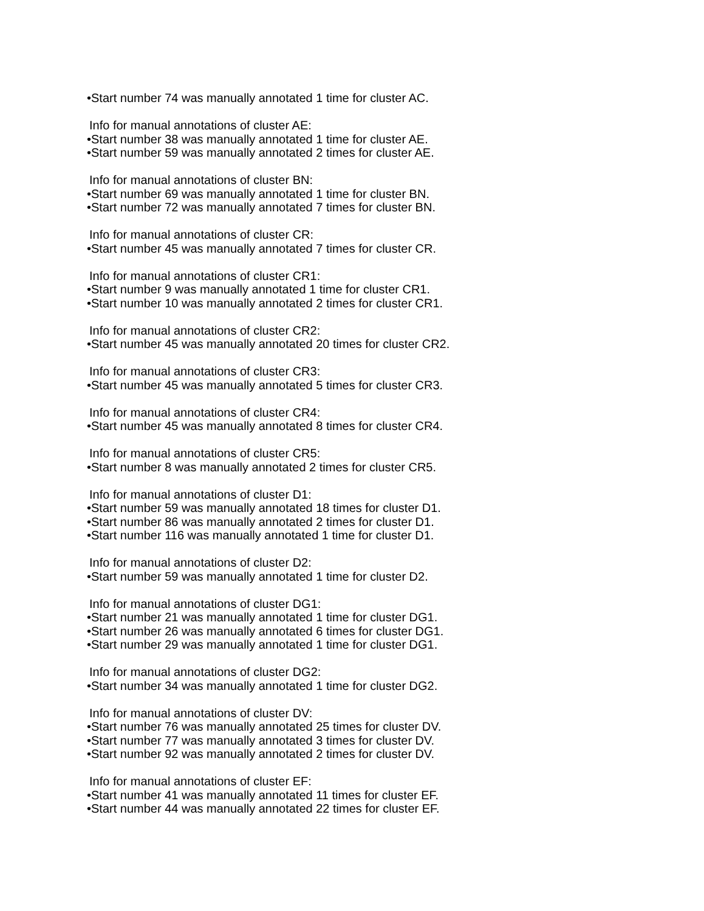•Start number 74 was manually annotated 1 time for cluster AC.
Info for manual annotations of cluster AE:
•Start number 38 was manually annotated 1 time for cluster AE.
•Start number 59 was manually annotated 2 times for cluster AE.
Info for manual annotations of cluster BN:
•Start number 69 was manually annotated 1 time for cluster BN.
•Start number 72 was manually annotated 7 times for cluster BN.
Info for manual annotations of cluster CR:
•Start number 45 was manually annotated 7 times for cluster CR.
Info for manual annotations of cluster CR1:
•Start number 9 was manually annotated 1 time for cluster CR1.
•Start number 10 was manually annotated 2 times for cluster CR1.
Info for manual annotations of cluster CR2:
•Start number 45 was manually annotated 20 times for cluster CR2.
Info for manual annotations of cluster CR3:
•Start number 45 was manually annotated 5 times for cluster CR3.
Info for manual annotations of cluster CR4:
•Start number 45 was manually annotated 8 times for cluster CR4.
Info for manual annotations of cluster CR5:
•Start number 8 was manually annotated 2 times for cluster CR5.
Info for manual annotations of cluster D1:
•Start number 59 was manually annotated 18 times for cluster D1.
•Start number 86 was manually annotated 2 times for cluster D1.
•Start number 116 was manually annotated 1 time for cluster D1.
Info for manual annotations of cluster D2:
•Start number 59 was manually annotated 1 time for cluster D2.
Info for manual annotations of cluster DG1:
•Start number 21 was manually annotated 1 time for cluster DG1.
•Start number 26 was manually annotated 6 times for cluster DG1.
•Start number 29 was manually annotated 1 time for cluster DG1.
Info for manual annotations of cluster DG2:
•Start number 34 was manually annotated 1 time for cluster DG2.
Info for manual annotations of cluster DV:
•Start number 76 was manually annotated 25 times for cluster DV.
•Start number 77 was manually annotated 3 times for cluster DV.
•Start number 92 was manually annotated 2 times for cluster DV.
Info for manual annotations of cluster EF:
•Start number 41 was manually annotated 11 times for cluster EF.
•Start number 44 was manually annotated 22 times for cluster EF.